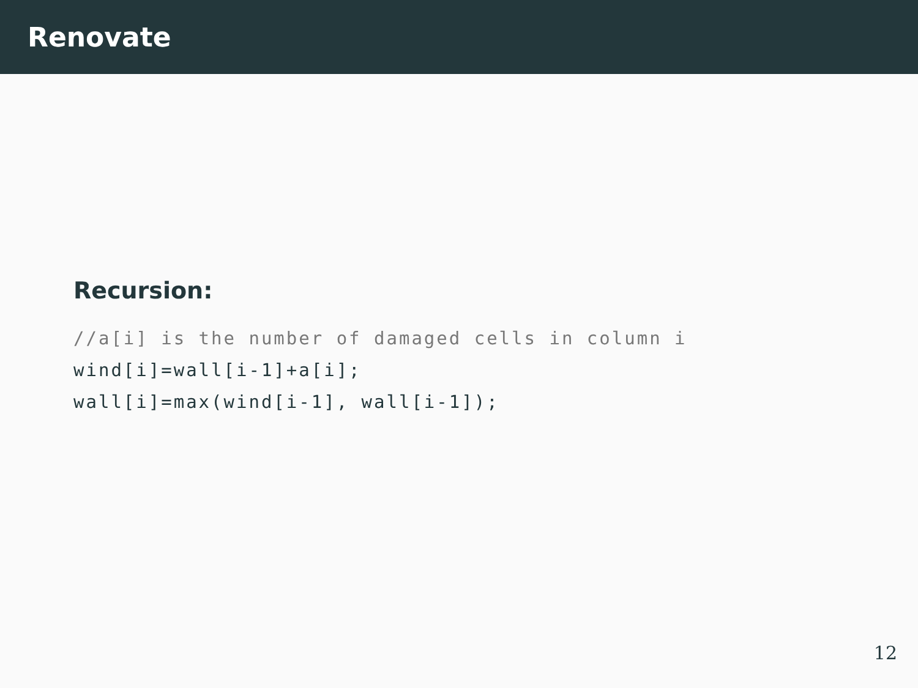Renovate
Recursion:
//a[i] is the number of damaged cells in column i
wind[i]=wall[i-1]+a[i];
wall[i]=max(wind[i-1], wall[i-1]);
12